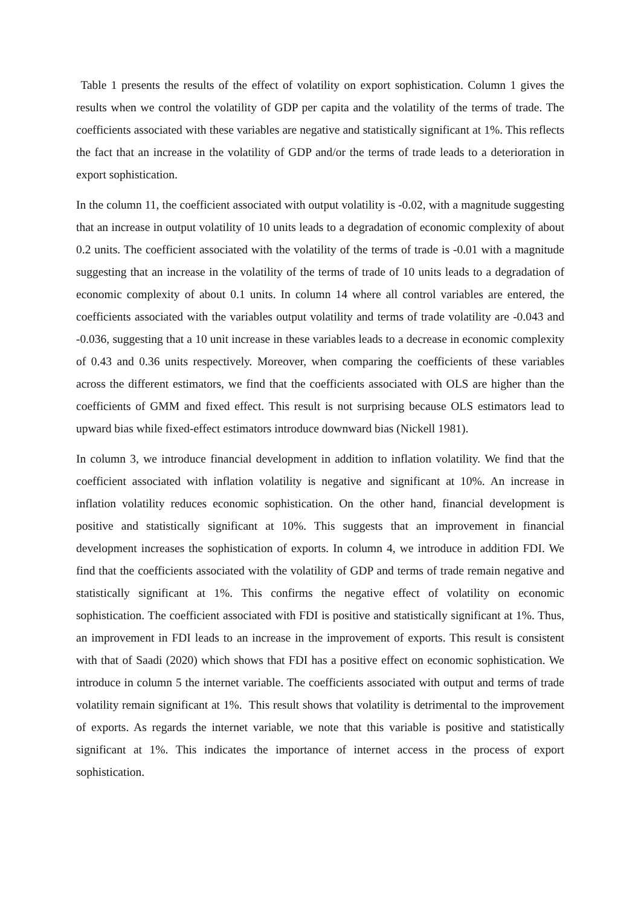Table 1 presents the results of the effect of volatility on export sophistication. Column 1 gives the results when we control the volatility of GDP per capita and the volatility of the terms of trade. The coefficients associated with these variables are negative and statistically significant at 1%. This reflects the fact that an increase in the volatility of GDP and/or the terms of trade leads to a deterioration in export sophistication.
In the column 11, the coefficient associated with output volatility is -0.02, with a magnitude suggesting that an increase in output volatility of 10 units leads to a degradation of economic complexity of about 0.2 units. The coefficient associated with the volatility of the terms of trade is -0.01 with a magnitude suggesting that an increase in the volatility of the terms of trade of 10 units leads to a degradation of economic complexity of about 0.1 units. In column 14 where all control variables are entered, the coefficients associated with the variables output volatility and terms of trade volatility are -0.043 and -0.036, suggesting that a 10 unit increase in these variables leads to a decrease in economic complexity of 0.43 and 0.36 units respectively. Moreover, when comparing the coefficients of these variables across the different estimators, we find that the coefficients associated with OLS are higher than the coefficients of GMM and fixed effect. This result is not surprising because OLS estimators lead to upward bias while fixed-effect estimators introduce downward bias (Nickell 1981).
In column 3, we introduce financial development in addition to inflation volatility. We find that the coefficient associated with inflation volatility is negative and significant at 10%. An increase in inflation volatility reduces economic sophistication. On the other hand, financial development is positive and statistically significant at 10%. This suggests that an improvement in financial development increases the sophistication of exports. In column 4, we introduce in addition FDI. We find that the coefficients associated with the volatility of GDP and terms of trade remain negative and statistically significant at 1%. This confirms the negative effect of volatility on economic sophistication. The coefficient associated with FDI is positive and statistically significant at 1%. Thus, an improvement in FDI leads to an increase in the improvement of exports. This result is consistent with that of Saadi (2020) which shows that FDI has a positive effect on economic sophistication. We introduce in column 5 the internet variable. The coefficients associated with output and terms of trade volatility remain significant at 1%. This result shows that volatility is detrimental to the improvement of exports. As regards the internet variable, we note that this variable is positive and statistically significant at 1%. This indicates the importance of internet access in the process of export sophistication.